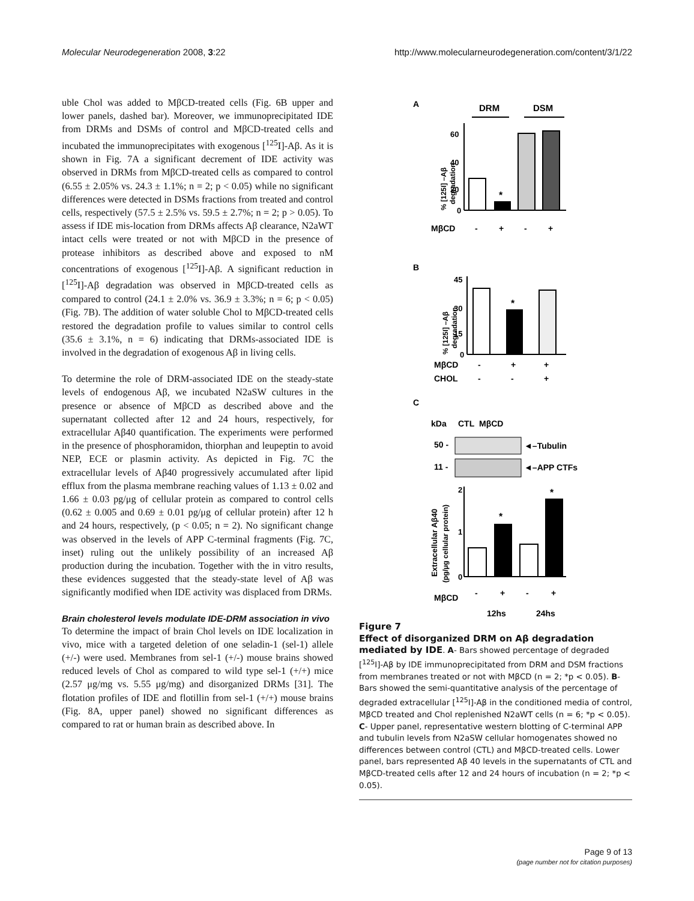Molecular Neurodegeneration 2008, 3:22 http://www.molecularneurodegeneration.com/content/3/1/22
uble Chol was added to MβCD-treated cells (Fig. 6B upper and lower panels, dashed bar). Moreover, we immunoprecipitated IDE from DRMs and DSMs of control and MβCD-treated cells and incubated the immunoprecipitates with exogenous [<sup>125</sup>I]-Aβ. As it is shown in Fig. 7A a significant decrement of IDE activity was observed in DRMs from MβCD-treated cells as compared to control (6.55 ± 2.05% vs. 24.3 ± 1.1%; n = 2; p < 0.05) while no significant differences were detected in DSMs fractions from treated and control cells, respectively (57.5 ± 2.5% vs. 59.5 ± 2.7%; n = 2; p > 0.05). To assess if IDE mis-location from DRMs affects Aβ clearance, N2aWT intact cells were treated or not with MβCD in the presence of protease inhibitors as described above and exposed to nM concentrations of exogenous [<sup>125</sup>I]-Aβ. A significant reduction in [<sup>125</sup>I]-Aβ degradation was observed in MβCD-treated cells as compared to control (24.1 ± 2.0% vs. 36.9 ± 3.3%; n = 6; p < 0.05) (Fig. 7B). The addition of water soluble Chol to MβCD-treated cells restored the degradation profile to values similar to control cells (35.6 ± 3.1%, n = 6) indicating that DRMs-associated IDE is involved in the degradation of exogenous Aβ in living cells.
To determine the role of DRM-associated IDE on the steady-state levels of endogenous Aβ, we incubated N2aSW cultures in the presence or absence of MβCD as described above and the supernatant collected after 12 and 24 hours, respectively, for extracellular Aβ40 quantification. The experiments were performed in the presence of phosphoramidon, thiorphan and leupeptin to avoid NEP, ECE or plasmin activity. As depicted in Fig. 7C the extracellular levels of Aβ40 progressively accumulated after lipid efflux from the plasma membrane reaching values of 1.13 ± 0.02 and 1.66 ± 0.03 pg/μg of cellular protein as compared to control cells (0.62 ± 0.005 and 0.69 ± 0.01 pg/μg of cellular protein) after 12 h and 24 hours, respectively, (p < 0.05; n = 2). No significant change was observed in the levels of APP C-terminal fragments (Fig. 7C, inset) ruling out the unlikely possibility of an increased Aβ production during the incubation. Together with the in vitro results, these evidences suggested that the steady-state level of Aβ was significantly modified when IDE activity was displaced from DRMs.
Brain cholesterol levels modulate IDE-DRM association in vivo
To determine the impact of brain Chol levels on IDE localization in vivo, mice with a targeted deletion of one seladin-1 (sel-1) allele (+/-) were used. Membranes from sel-1 (+/-) mouse brains showed reduced levels of Chol as compared to wild type sel-1 (+/+) mice (2.57 μg/mg vs. 5.55 μg/mg) and disorganized DRMs [31]. The flotation profiles of IDE and flotillin from sel-1 (+/+) mouse brains (Fig. 8A, upper panel) showed no significant differences as compared to rat or human brain as described above. In
A
DRM
DSM
60
40
20
0
% [125I] –Aβ
degradation
*
MβCD
-
+
-
+
B
45
30
15
0
% [125I] –Aβ
degradation
*
MβCD
-
+
+
CHOL
-
-
+
C
kDa
CTL
MβCD
50 -
◄–Tubulin
11 -
◄–APP CTFs
2
1
0
Extracellular Aβ40
(pg/μg cellular protein)
*
*
MβCD
-
+
-
+
12hs
24hs
Figure 7
Effect of disorganized DRM on Aβ degradation mediated by IDE. A- Bars showed percentage of degraded [<sup>125</sup>I]-Aβ by IDE immunoprecipitated from DRM and DSM fractions from membranes treated or not with MβCD (n = 2; *p < 0.05). B- Bars showed the semi-quantitative analysis of the percentage of degraded extracellular [<sup>125</sup>I]-Aβ in the conditioned media of control, MβCD treated and Chol replenished N2aWT cells (n = 6; *p < 0.05). C- Upper panel, representative western blotting of C-terminal APP and tubulin levels from N2aSW cellular homogenates showed no differences between control (CTL) and MβCD-treated cells. Lower panel, bars represented Aβ 40 levels in the supernatants of CTL and MβCD-treated cells after 12 and 24 hours of incubation (n = 2; *p < 0.05).
Page 9 of 13
(page number not for citation purposes)